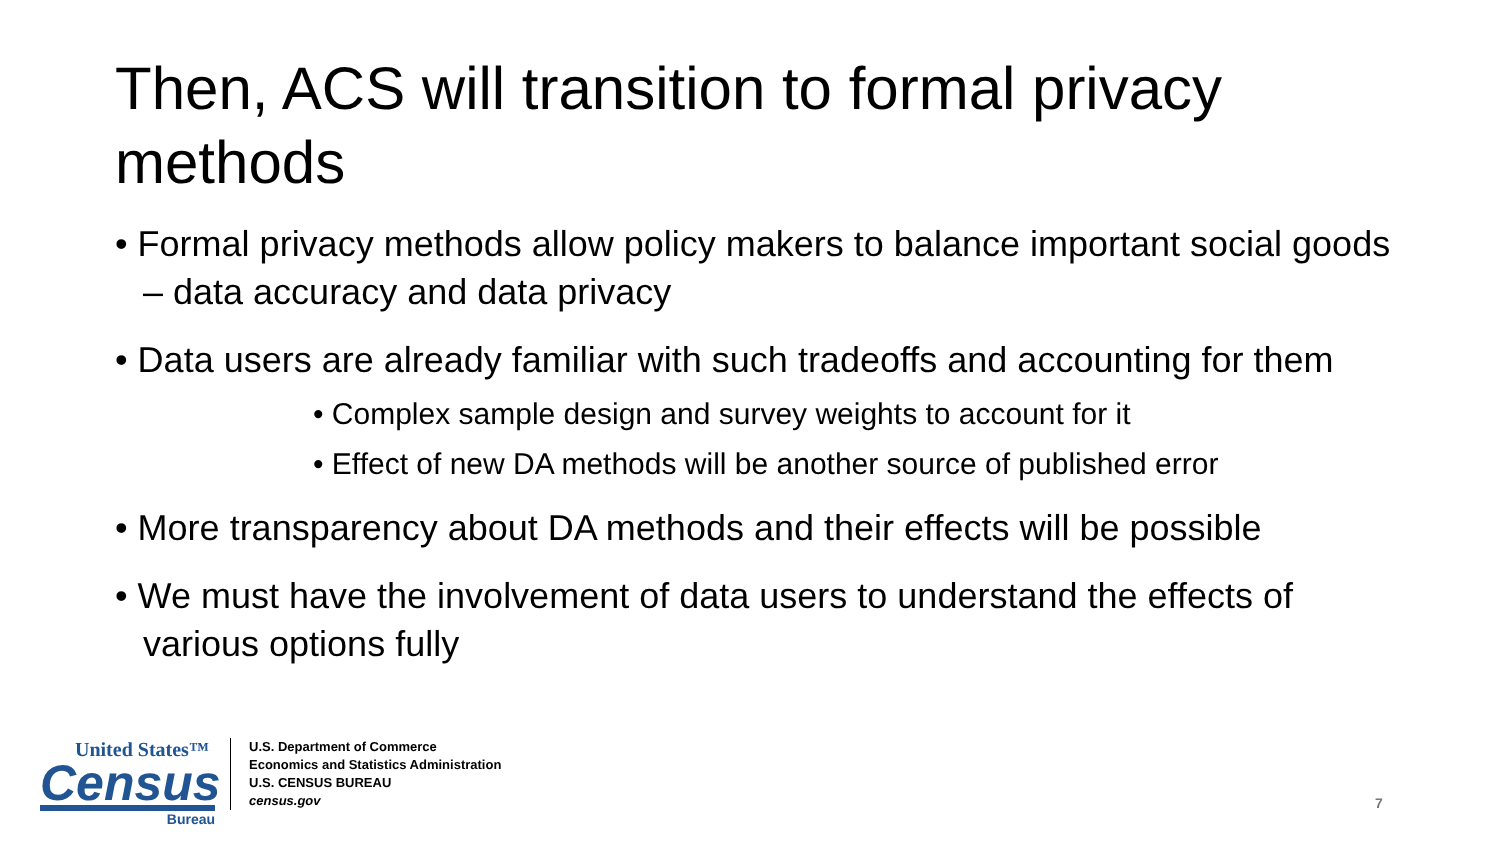Then, ACS will transition to formal privacy methods
• Formal privacy methods allow policy makers to balance important social goods – data accuracy and data privacy
• Data users are already familiar with such tradeoffs and accounting for them
• Complex sample design and survey weights to account for it
• Effect of new DA methods will be another source of published error
• More transparency about DA methods and their effects will be possible
• We must have the involvement of data users to understand the effects of various options fully
United States™
Census
Bureau
U.S. Department of Commerce
Economics and Statistics Administration
U.S. CENSUS BUREAU
census.gov
7